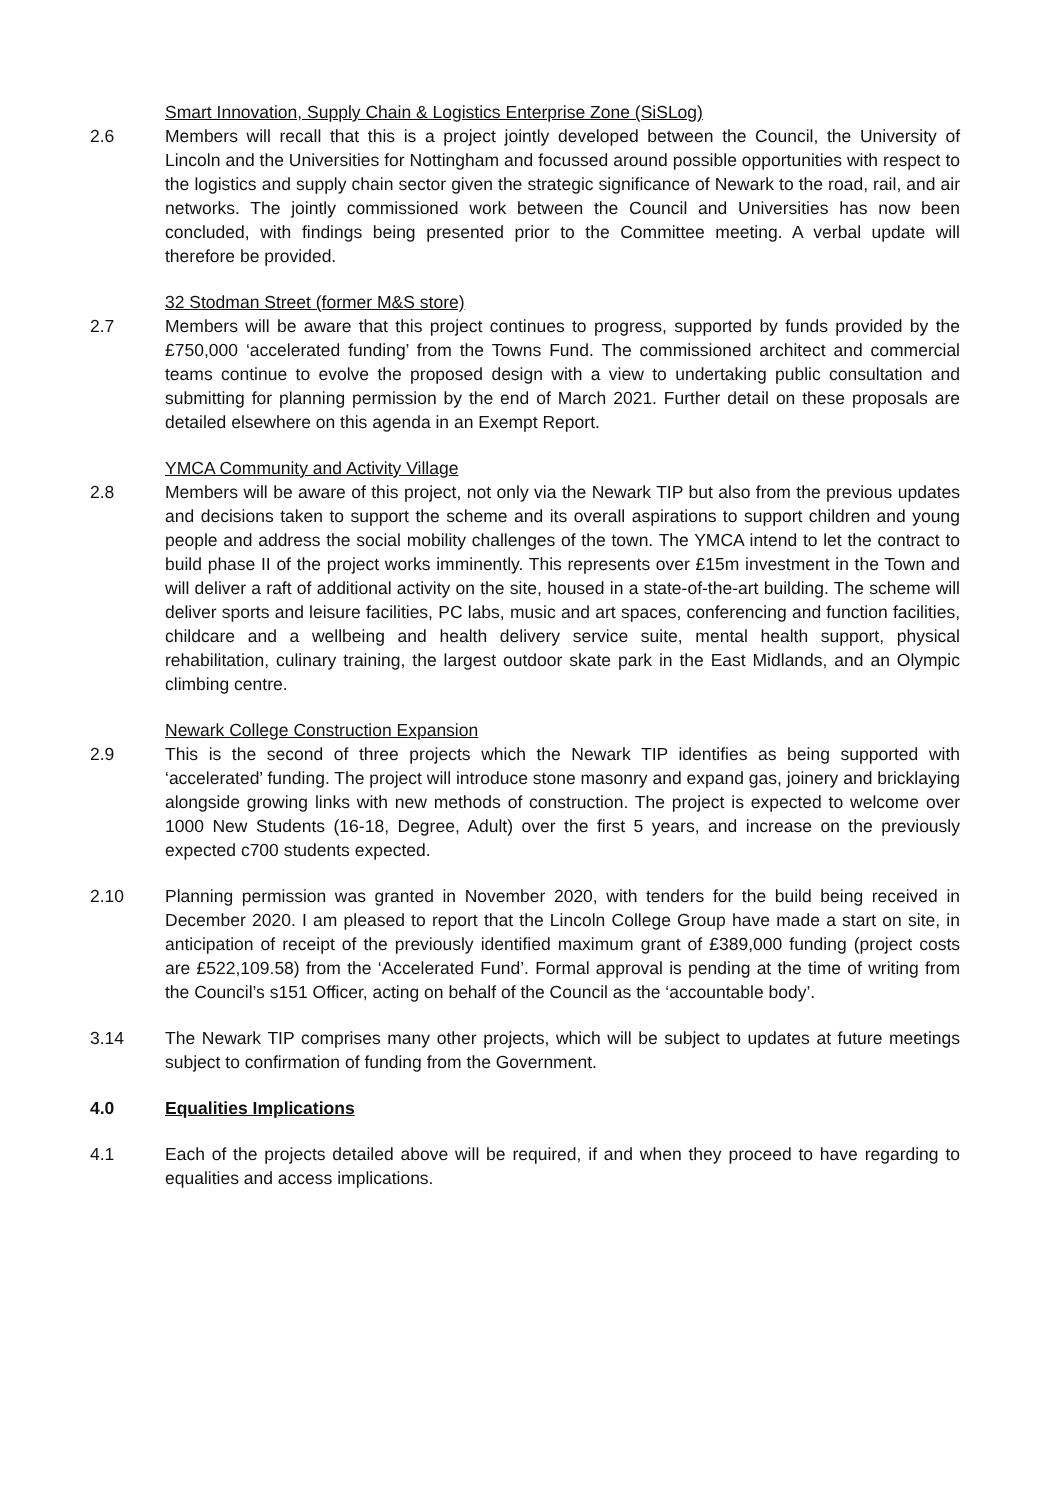Smart Innovation, Supply Chain & Logistics Enterprise Zone (SiSLog)
2.6 Members will recall that this is a project jointly developed between the Council, the University of Lincoln and the Universities for Nottingham and focussed around possible opportunities with respect to the logistics and supply chain sector given the strategic significance of Newark to the road, rail, and air networks. The jointly commissioned work between the Council and Universities has now been concluded, with findings being presented prior to the Committee meeting. A verbal update will therefore be provided.
32 Stodman Street (former M&S store)
2.7 Members will be aware that this project continues to progress, supported by funds provided by the £750,000 ‘accelerated funding’ from the Towns Fund. The commissioned architect and commercial teams continue to evolve the proposed design with a view to undertaking public consultation and submitting for planning permission by the end of March 2021. Further detail on these proposals are detailed elsewhere on this agenda in an Exempt Report.
YMCA Community and Activity Village
2.8 Members will be aware of this project, not only via the Newark TIP but also from the previous updates and decisions taken to support the scheme and its overall aspirations to support children and young people and address the social mobility challenges of the town. The YMCA intend to let the contract to build phase II of the project works imminently. This represents over £15m investment in the Town and will deliver a raft of additional activity on the site, housed in a state-of-the-art building. The scheme will deliver sports and leisure facilities, PC labs, music and art spaces, conferencing and function facilities, childcare and a wellbeing and health delivery service suite, mental health support, physical rehabilitation, culinary training, the largest outdoor skate park in the East Midlands, and an Olympic climbing centre.
Newark College Construction Expansion
2.9 This is the second of three projects which the Newark TIP identifies as being supported with ‘accelerated’ funding. The project will introduce stone masonry and expand gas, joinery and bricklaying alongside growing links with new methods of construction. The project is expected to welcome over 1000 New Students (16-18, Degree, Adult) over the first 5 years, and increase on the previously expected c700 students expected.
2.10 Planning permission was granted in November 2020, with tenders for the build being received in December 2020. I am pleased to report that the Lincoln College Group have made a start on site, in anticipation of receipt of the previously identified maximum grant of £389,000 funding (project costs are £522,109.58) from the ‘Accelerated Fund’. Formal approval is pending at the time of writing from the Council’s s151 Officer, acting on behalf of the Council as the ‘accountable body’.
3.14 The Newark TIP comprises many other projects, which will be subject to updates at future meetings subject to confirmation of funding from the Government.
4.0 Equalities Implications
4.1 Each of the projects detailed above will be required, if and when they proceed to have regarding to equalities and access implications.